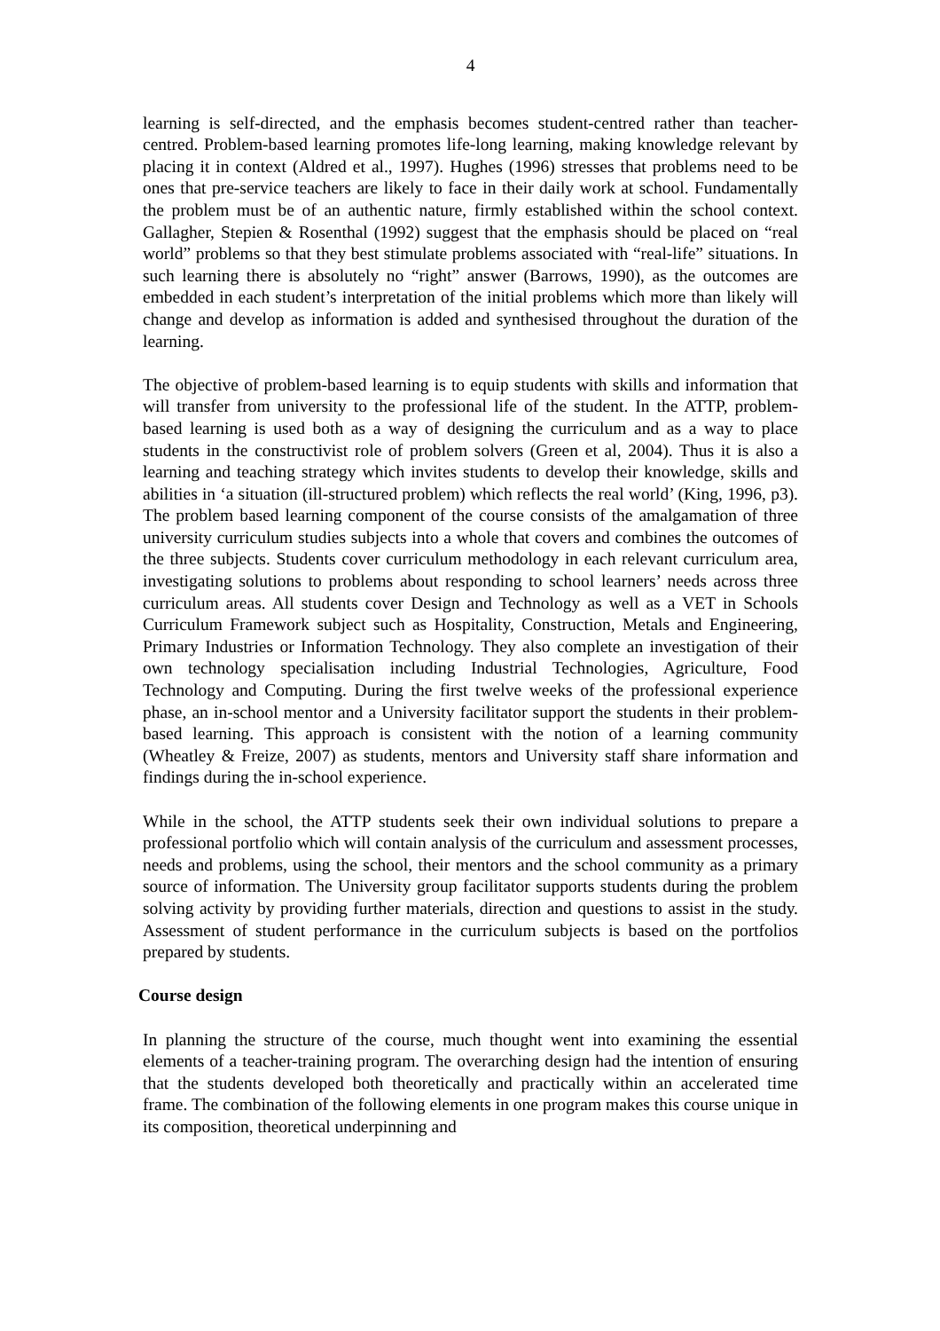4
learning is self-directed, and the emphasis becomes student-centred rather than teacher-centred. Problem-based learning promotes life-long learning, making knowledge relevant by placing it in context (Aldred et al., 1997). Hughes (1996) stresses that problems need to be ones that pre-service teachers are likely to face in their daily work at school. Fundamentally the problem must be of an authentic nature, firmly established within the school context. Gallagher, Stepien & Rosenthal (1992) suggest that the emphasis should be placed on “real world” problems so that they best stimulate problems associated with “real-life” situations. In such learning there is absolutely no “right” answer (Barrows, 1990), as the outcomes are embedded in each student’s interpretation of the initial problems which more than likely will change and develop as information is added and synthesised throughout the duration of the learning.
The objective of problem-based learning is to equip students with skills and information that will transfer from university to the professional life of the student. In the ATTP, problem-based learning is used both as a way of designing the curriculum and as a way to place students in the constructivist role of problem solvers (Green et al, 2004). Thus it is also a learning and teaching strategy which invites students to develop their knowledge, skills and abilities in ‘a situation (ill-structured problem) which reflects the real world’ (King, 1996, p3). The problem based learning component of the course consists of the amalgamation of three university curriculum studies subjects into a whole that covers and combines the outcomes of the three subjects. Students cover curriculum methodology in each relevant curriculum area, investigating solutions to problems about responding to school learners’ needs across three curriculum areas. All students cover Design and Technology as well as a VET in Schools Curriculum Framework subject such as Hospitality, Construction, Metals and Engineering, Primary Industries or Information Technology. They also complete an investigation of their own technology specialisation including Industrial Technologies, Agriculture, Food Technology and Computing. During the first twelve weeks of the professional experience phase, an in-school mentor and a University facilitator support the students in their problem-based learning. This approach is consistent with the notion of a learning community (Wheatley & Freize, 2007) as students, mentors and University staff share information and findings during the in-school experience.
While in the school, the ATTP students seek their own individual solutions to prepare a professional portfolio which will contain analysis of the curriculum and assessment processes, needs and problems, using the school, their mentors and the school community as a primary source of information. The University group facilitator supports students during the problem solving activity by providing further materials, direction and questions to assist in the study. Assessment of student performance in the curriculum subjects is based on the portfolios prepared by students.
Course design
In planning the structure of the course, much thought went into examining the essential elements of a teacher-training program. The overarching design had the intention of ensuring that the students developed both theoretically and practically within an accelerated time frame. The combination of the following elements in one program makes this course unique in its composition, theoretical underpinning and